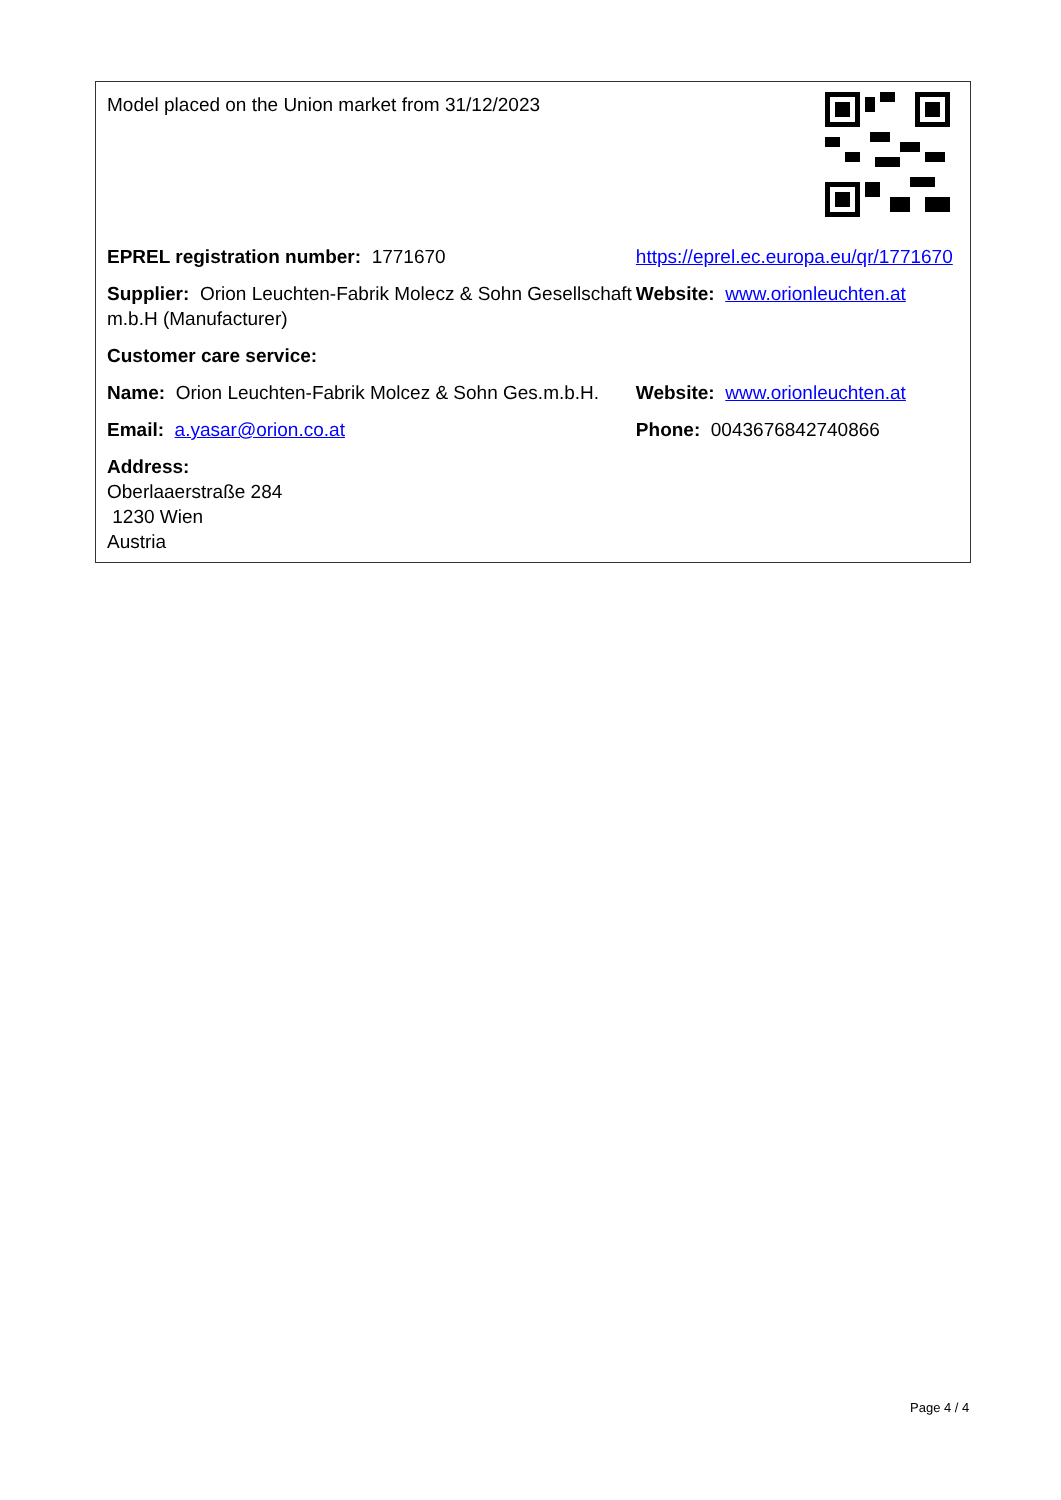| Model placed on the Union market from 31/12/2023 | |
| EPREL registration number: 1771670 | https://eprel.ec.europa.eu/qr/1771670 |
| Supplier: Orion Leuchten-Fabrik Molecz & Sohn Gesellschaft m.b.H (Manufacturer) | Website: www.orionleuchten.at |
| Customer care service: | |
| Name: Orion Leuchten-Fabrik Molcez & Sohn Ges.m.b.H. | Website: www.orionleuchten.at |
| Email: a.yasar@orion.co.at | Phone: 0043676842740866 |
| Address: Oberlaaerstraße 284 1230 Wien Austria | |
Page 4 / 4